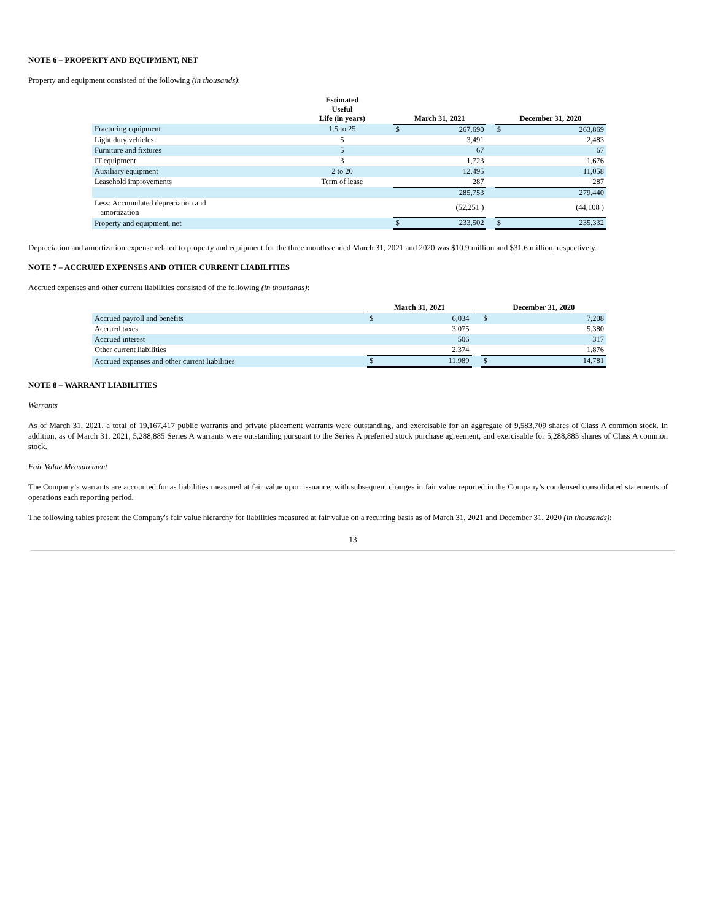NOTE 6 – PROPERTY AND EQUIPMENT, NET
Property and equipment consisted of the following (in thousands):
| | Estimated Useful Life (in years) | | March 31, 2021 | | | December 31, 2020 | |
| --- | --- | --- | --- | --- | --- | --- | --- |
| Fracturing equipment | 1.5 to 25 | | $ | 267,690 | | $ | 263,869 |
| Light duty vehicles | 5 | | | 3,491 | | | 2,483 |
| Furniture and fixtures | 5 | | | 67 | | | 67 |
| IT equipment | 3 | | | 1,723 | | | 1,676 |
| Auxiliary equipment | 2 to 20 | | | 12,495 | | | 11,058 |
| Leasehold improvements | Term of lease | | | 287 | | | 287 |
| | | | | 285,753 | | | 279,440 |
| Less: Accumulated depreciation and amortization | | | | (52,251 ) | | | (44,108 ) |
| Property and equipment, net | | | $ | 233,502 | | $ | 235,332 |
Depreciation and amortization expense related to property and equipment for the three months ended March 31, 2021 and 2020 was $10.9 million and $31.6 million, respectively.
NOTE 7 – ACCRUED EXPENSES AND OTHER CURRENT LIABILITIES
Accrued expenses and other current liabilities consisted of the following (in thousands):
| | March 31, 2021 | | | December 31, 2020 | |
| --- | --- | --- | --- | --- | --- |
| Accrued payroll and benefits | $ | 6,034 | | $ | 7,208 |
| Accrued taxes | | 3,075 | | | 5,380 |
| Accrued interest | | 506 | | | 317 |
| Other current liabilities | | 2,374 | | | 1,876 |
| Accrued expenses and other current liabilities | $ | 11,989 | | $ | 14,781 |
NOTE 8 – WARRANT LIABILITIES
Warrants
As of March 31, 2021, a total of 19,167,417 public warrants and private placement warrants were outstanding, and exercisable for an aggregate of 9,583,709 shares of Class A common stock. In addition, as of March 31, 2021, 5,288,885 Series A warrants were outstanding pursuant to the Series A preferred stock purchase agreement, and exercisable for 5,288,885 shares of Class A common stock.
Fair Value Measurement
The Company’s warrants are accounted for as liabilities measured at fair value upon issuance, with subsequent changes in fair value reported in the Company’s condensed consolidated statements of operations each reporting period.
The following tables present the Company's fair value hierarchy for liabilities measured at fair value on a recurring basis as of March 31, 2021 and December 31, 2020 (in thousands):
13